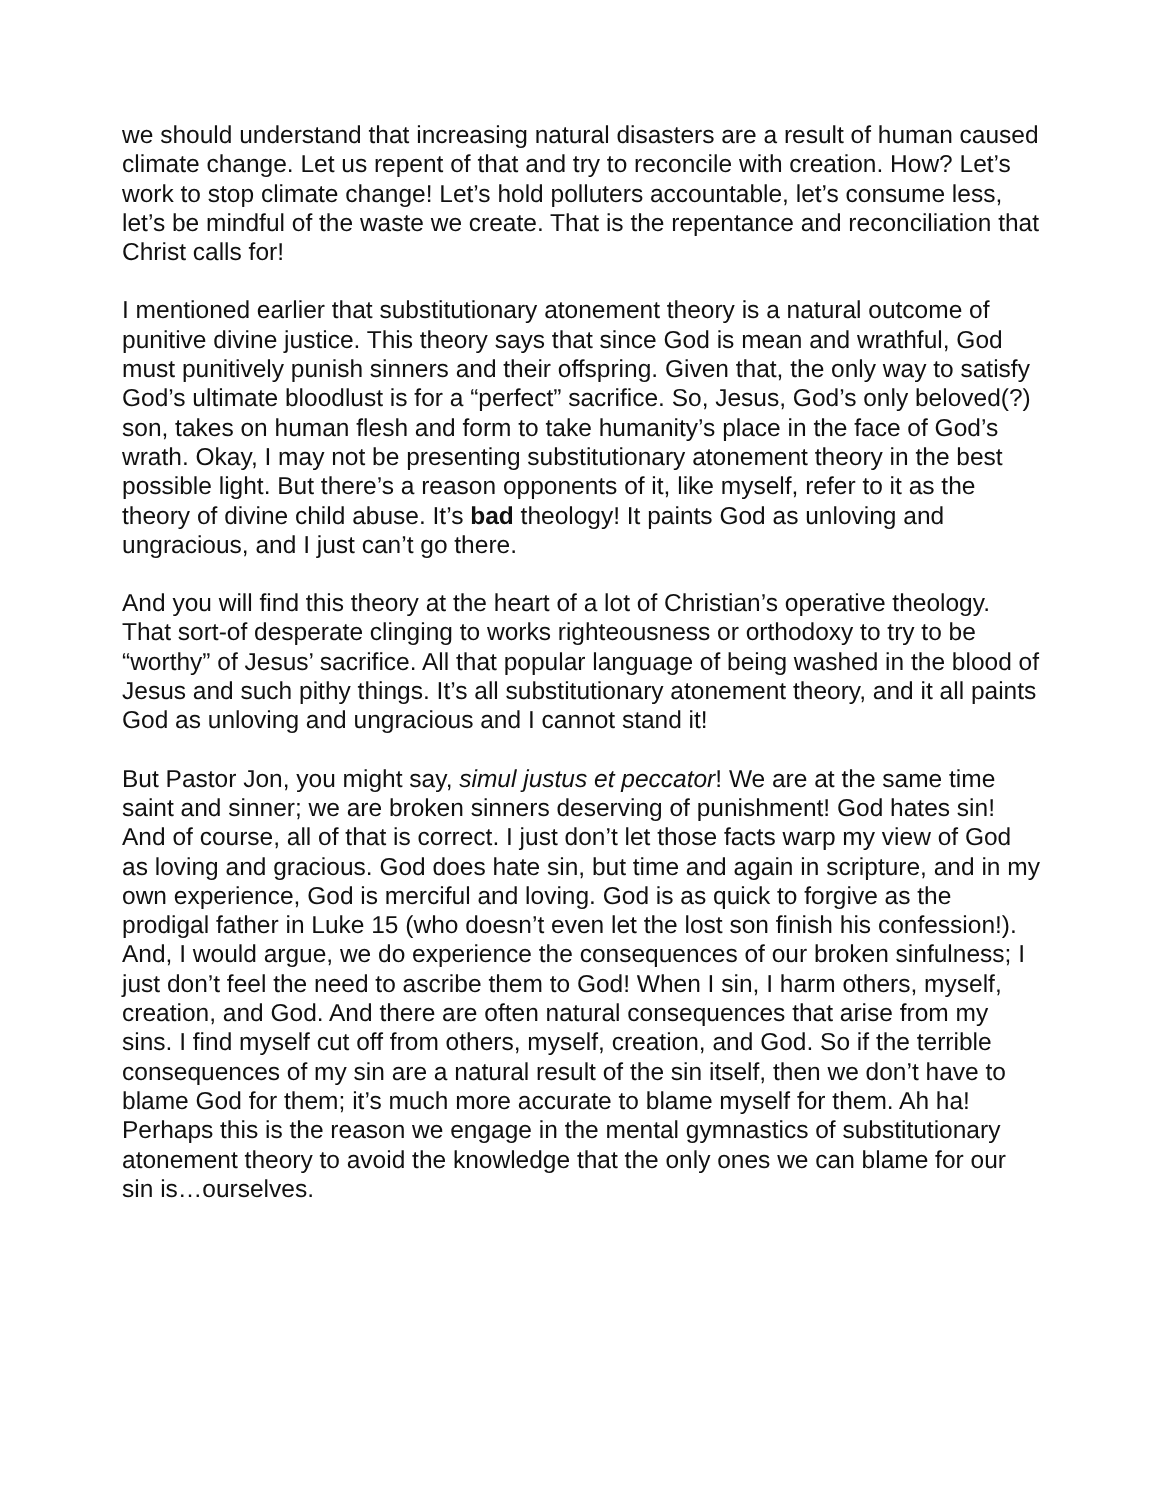we should understand that increasing natural disasters are a result of human caused climate change. Let us repent of that and try to reconcile with creation. How? Let’s work to stop climate change! Let’s hold polluters accountable, let’s consume less, let’s be mindful of the waste we create. That is the repentance and reconciliation that Christ calls for!
I mentioned earlier that substitutionary atonement theory is a natural outcome of punitive divine justice. This theory says that since God is mean and wrathful, God must punitively punish sinners and their offspring. Given that, the only way to satisfy God’s ultimate bloodlust is for a “perfect” sacrifice. So, Jesus, God’s only beloved(?) son, takes on human flesh and form to take humanity’s place in the face of God’s wrath. Okay, I may not be presenting substitutionary atonement theory in the best possible light. But there’s a reason opponents of it, like myself, refer to it as the theory of divine child abuse. It’s bad theology! It paints God as unloving and ungracious, and I just can’t go there.
And you will find this theory at the heart of a lot of Christian’s operative theology. That sort-of desperate clinging to works righteousness or orthodoxy to try to be “worthy” of Jesus’ sacrifice. All that popular language of being washed in the blood of Jesus and such pithy things. It’s all substitutionary atonement theory, and it all paints God as unloving and ungracious and I cannot stand it!
But Pastor Jon, you might say, simul justus et peccator! We are at the same time saint and sinner; we are broken sinners deserving of punishment! God hates sin! And of course, all of that is correct. I just don’t let those facts warp my view of God as loving and gracious. God does hate sin, but time and again in scripture, and in my own experience, God is merciful and loving. God is as quick to forgive as the prodigal father in Luke 15 (who doesn’t even let the lost son finish his confession!). And, I would argue, we do experience the consequences of our broken sinfulness; I just don’t feel the need to ascribe them to God! When I sin, I harm others, myself, creation, and God. And there are often natural consequences that arise from my sins. I find myself cut off from others, myself, creation, and God. So if the terrible consequences of my sin are a natural result of the sin itself, then we don’t have to blame God for them; it’s much more accurate to blame myself for them. Ah ha! Perhaps this is the reason we engage in the mental gymnastics of substitutionary atonement theory to avoid the knowledge that the only ones we can blame for our sin is…ourselves.